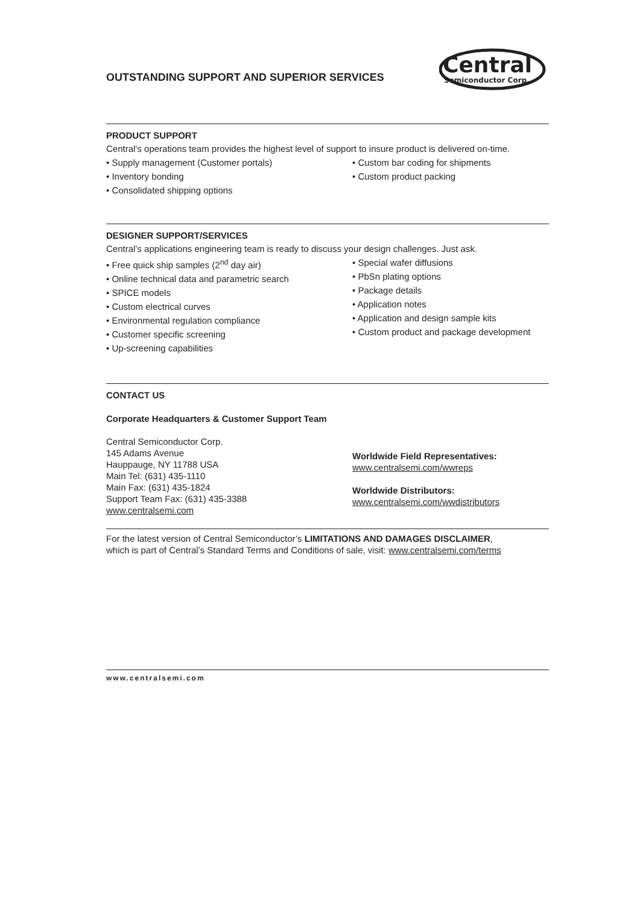OUTSTANDING SUPPORT AND SUPERIOR SERVICES
Central
Semiconductor Corp.
PRODUCT SUPPORT
Central’s operations team provides the highest level of support to insure product is delivered on-time.
• Supply management (Customer portals)
• Inventory bonding
• Consolidated shipping options
• Custom bar coding for shipments
• Custom product packing
DESIGNER SUPPORT/SERVICES
Central’s applications engineering team is ready to discuss your design challenges. Just ask.
• Free quick ship samples (2<sup>nd</sup> day air)
• Online technical data and parametric search
• SPICE models
• Custom electrical curves
• Environmental regulation compliance
• Customer specific screening
• Up-screening capabilities
• Special wafer diffusions
• PbSn plating options
• Package details
• Application notes
• Application and design sample kits
• Custom product and package development
CONTACT US
Corporate Headquarters & Customer Support Team
Central Semiconductor Corp.
145 Adams Avenue
Hauppauge, NY 11788 USA
Main Tel: (631) 435-1110
Main Fax: (631) 435-1824
Support Team Fax: (631) 435-3388
www.centralsemi.com
Worldwide Field Representatives:
www.centralsemi.com/wwreps
Worldwide Distributors:
www.centralsemi.com/wwdistributors
For the latest version of Central Semiconductor’s LIMITATIONS AND DAMAGES DISCLAIMER,
which is part of Central’s Standard Terms and Conditions of sale, visit: www.centralsemi.com/terms
www.centralsemi.com